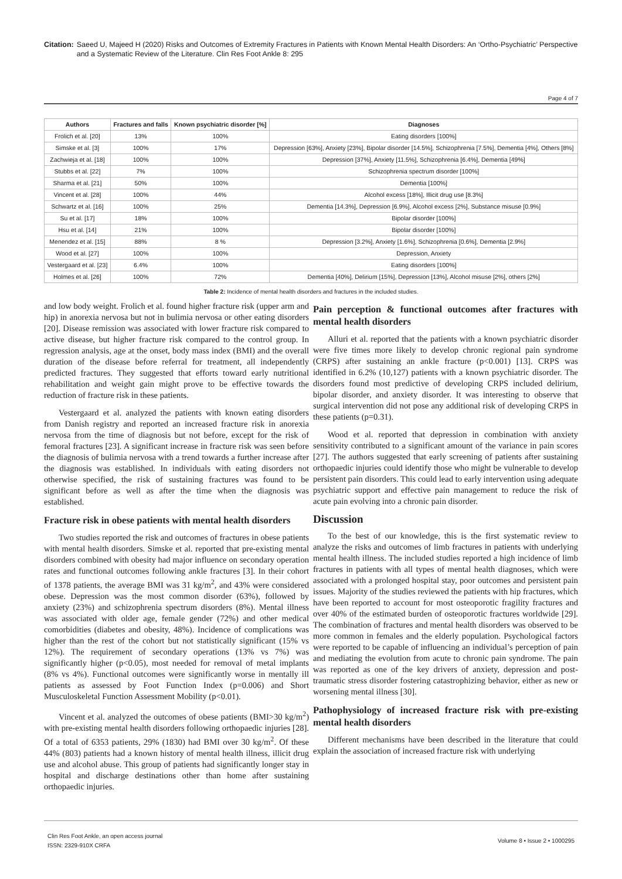Citation: Saeed U, Majeed H (2020) Risks and Outcomes of Extremity Fractures in Patients with Known Mental Health Disorders: An ‘Ortho-Psychiatric’ Perspective and a Systematic Review of the Literature. Clin Res Foot Ankle 8: 295
Page 4 of 7
| Authors | Fractures and falls | Known psychiatric disorder [%] | Diagnoses |
| --- | --- | --- | --- |
| Frolich et al. [20] | 13% | 100% | Eating disorders [100%] |
| Simske et al. [3] | 100% | 17% | Depression [63%], Anxiety [23%], Bipolar disorder [14.5%], Schizophrenia [7.5%], Dementia [4%], Others [8%] |
| Zachwieja et al. [18] | 100% | 100% | Depression [37%], Anxiety [11.5%], Schizophrenia [6.4%], Dementia [49%] |
| Stubbs et al. [22] | 7% | 100% | Schizophrenia spectrum disorder [100%] |
| Sharma et al. [21] | 50% | 100% | Dementia [100%] |
| Vincent et al. [28] | 100% | 44% | Alcohol excess [18%], Illicit drug use [8.3%] |
| Schwartz et al. [16] | 100% | 25% | Dementia [14.3%], Depression [6.9%], Alcohol excess [2%], Substance misuse [0.9%] |
| Su et al. [17] | 18% | 100% | Bipolar disorder [100%] |
| Hsu et al. [14] | 21% | 100% | Bipolar disorder [100%] |
| Menendez et al. [15] | 88% | 8 % | Depression [3.2%], Anxiety [1.6%], Schizophrenia [0.6%], Dementia [2.9%] |
| Wood et al. [27] | 100% | 100% | Depression, Anxiety |
| Vestergaard et al. [23] | 6.4% | 100% | Eating disorders [100%] |
| Holmes et al. [26] | 100% | 72% | Dementia [40%], Delirium [15%], Depression [13%], Alcohol misuse [2%], others [2%] |
Table 2: Incidence of mental health disorders and fractures in the included studies.
and low body weight. Frolich et al. found higher fracture risk (upper arm and hip) in anorexia nervosa but not in bulimia nervosa or other eating disorders [20]. Disease remission was associated with lower fracture risk compared to active disease, but higher fracture risk compared to the control group. In regression analysis, age at the onset, body mass index (BMI) and the overall duration of the disease before referral for treatment, all independently predicted fractures. They suggested that efforts toward early nutritional rehabilitation and weight gain might prove to be effective towards the reduction of fracture risk in these patients.
Vestergaard et al. analyzed the patients with known eating disorders from Danish registry and reported an increased fracture risk in anorexia nervosa from the time of diagnosis but not before, except for the risk of femoral fractures [23]. A significant increase in fracture risk was seen before the diagnosis of bulimia nervosa with a trend towards a further increase after the diagnosis was established. In individuals with eating disorders not otherwise specified, the risk of sustaining fractures was found to be significant before as well as after the time when the diagnosis was established.
Fracture risk in obese patients with mental health disorders
Two studies reported the risk and outcomes of fractures in obese patients with mental health disorders. Simske et al. reported that pre-existing mental disorders combined with obesity had major influence on secondary operation rates and functional outcomes following ankle fractures [3]. In their cohort of 1378 patients, the average BMI was 31 kg/m<sup>2</sup>, and 43% were considered obese. Depression was the most common disorder (63%), followed by anxiety (23%) and schizophrenia spectrum disorders (8%). Mental illness was associated with older age, female gender (72%) and other medical comorbidities (diabetes and obesity, 48%). Incidence of complications was higher than the rest of the cohort but not statistically significant (15% vs 12%). The requirement of secondary operations (13% vs 7%) was significantly higher (p<0.05), most needed for removal of metal implants (8% vs 4%). Functional outcomes were significantly worse in mentally ill patients as assessed by Foot Function Index (p=0.006) and Short Musculoskeletal Function Assessment Mobility (p<0.01).
Vincent et al. analyzed the outcomes of obese patients (BMI>30 kg/m<sup>2</sup>) with pre-existing mental health disorders following orthopaedic injuries [28]. Of a total of 6353 patients, 29% (1830) had BMI over 30 kg/m<sup>2</sup>. Of these 44% (803) patients had a known history of mental health illness, illicit drug use and alcohol abuse. This group of patients had significantly longer stay in hospital and discharge destinations other than home after sustaining orthopaedic injuries.
Pain perception & functional outcomes after fractures with mental health disorders
Alluri et al. reported that the patients with a known psychiatric disorder were five times more likely to develop chronic regional pain syndrome (CRPS) after sustaining an ankle fracture (p<0.001) [13]. CRPS was identified in 6.2% (10,127) patients with a known psychiatric disorder. The disorders found most predictive of developing CRPS included delirium, bipolar disorder, and anxiety disorder. It was interesting to observe that surgical intervention did not pose any additional risk of developing CRPS in these patients (p=0.31).
Wood et al. reported that depression in combination with anxiety sensitivity contributed to a significant amount of the variance in pain scores [27]. The authors suggested that early screening of patients after sustaining orthopaedic injuries could identify those who might be vulnerable to develop persistent pain disorders. This could lead to early intervention using adequate psychiatric support and effective pain management to reduce the risk of acute pain evolving into a chronic pain disorder.
Discussion
To the best of our knowledge, this is the first systematic review to analyze the risks and outcomes of limb fractures in patients with underlying mental health illness. The included studies reported a high incidence of limb fractures in patients with all types of mental health diagnoses, which were associated with a prolonged hospital stay, poor outcomes and persistent pain issues. Majority of the studies reviewed the patients with hip fractures, which have been reported to account for most osteoporotic fragility fractures and over 40% of the estimated burden of osteoporotic fractures worldwide [29]. The combination of fractures and mental health disorders was observed to be more common in females and the elderly population. Psychological factors were reported to be capable of influencing an individual’s perception of pain and mediating the evolution from acute to chronic pain syndrome. The pain was reported as one of the key drivers of anxiety, depression and post-traumatic stress disorder fostering catastrophizing behavior, either as new or worsening mental illness [30].
Pathophysiology of increased fracture risk with pre-existing mental health disorders
Different mechanisms have been described in the literature that could explain the association of increased fracture risk with underlying
Clin Res Foot Ankle, an open access journal
ISSN: 2329-910X CRFA
Volume 8 • Issue 2 • 1000295